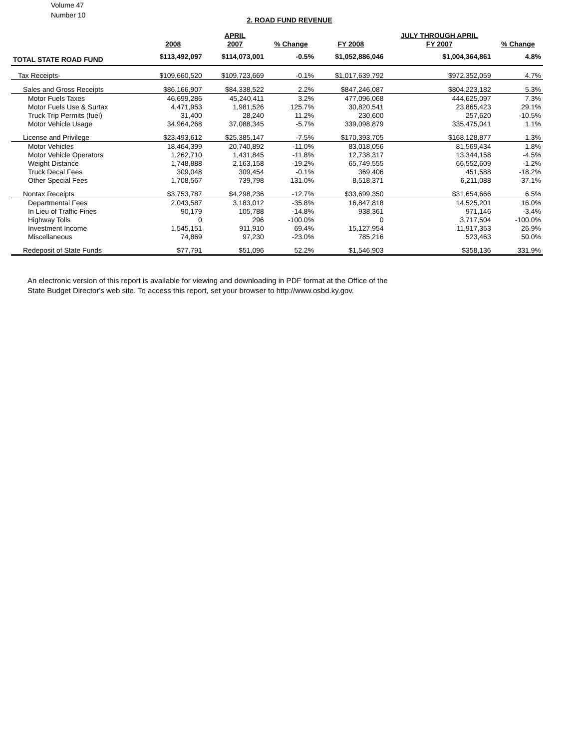Volume 47
Number 10
2. ROAD FUND REVENUE
| | | APRIL | | | JULY THROUGH APRIL | |
| --- | --- | --- | --- | --- | --- | --- |
| | 2008 | 2007 | % Change | FY 2008 | FY 2007 | % Change |
| TOTAL STATE ROAD FUND | $113,492,097 | $114,073,001 | -0.5% | $1,052,886,046 | $1,004,364,861 | 4.8% |
| Tax Receipts- | $109,660,520 | $109,723,669 | -0.1% | $1,017,639,792 | $972,352,059 | 4.7% |
| Sales and Gross Receipts | $86,166,907 | $84,338,522 | 2.2% | $847,246,087 | $804,223,182 | 5.3% |
| Motor Fuels Taxes | 46,699,286 | 45,240,411 | 3.2% | 477,096,068 | 444,625,097 | 7.3% |
| Motor Fuels Use & Surtax | 4,471,953 | 1,981,526 | 125.7% | 30,820,541 | 23,865,423 | 29.1% |
| Truck Trip Permits (fuel) | 31,400 | 28,240 | 11.2% | 230,600 | 257,620 | -10.5% |
| Motor Vehicle Usage | 34,964,268 | 37,088,345 | -5.7% | 339,098,879 | 335,475,041 | 1.1% |
| License and Privilege | $23,493,612 | $25,385,147 | -7.5% | $170,393,705 | $168,128,877 | 1.3% |
| Motor Vehicles | 18,464,399 | 20,740,892 | -11.0% | 83,018,056 | 81,569,434 | 1.8% |
| Motor Vehicle Operators | 1,262,710 | 1,431,845 | -11.8% | 12,738,317 | 13,344,158 | -4.5% |
| Weight Distance | 1,748,888 | 2,163,158 | -19.2% | 65,749,555 | 66,552,609 | -1.2% |
| Truck Decal Fees | 309,048 | 309,454 | -0.1% | 369,406 | 451,588 | -18.2% |
| Other Special Fees | 1,708,567 | 739,798 | 131.0% | 8,518,371 | 6,211,088 | 37.1% |
| Nontax Receipts | $3,753,787 | $4,298,236 | -12.7% | $33,699,350 | $31,654,666 | 6.5% |
| Departmental Fees | 2,043,587 | 3,183,012 | -35.8% | 16,847,818 | 14,525,201 | 16.0% |
| In Lieu of Traffic Fines | 90,179 | 105,788 | -14.8% | 938,361 | 971,146 | -3.4% |
| Highway Tolls | 0 | 296 | -100.0% | 0 | 3,717,504 | -100.0% |
| Investment Income | 1,545,151 | 911,910 | 69.4% | 15,127,954 | 11,917,353 | 26.9% |
| Miscellaneous | 74,869 | 97,230 | -23.0% | 785,216 | 523,463 | 50.0% |
| Redeposit of State Funds | $77,791 | $51,096 | 52.2% | $1,546,903 | $358,136 | 331.9% |
An electronic version of this report is available for viewing and downloading in PDF format at the Office of the
State Budget Director's web site. To access this report, set your browser to http://www.osbd.ky.gov.